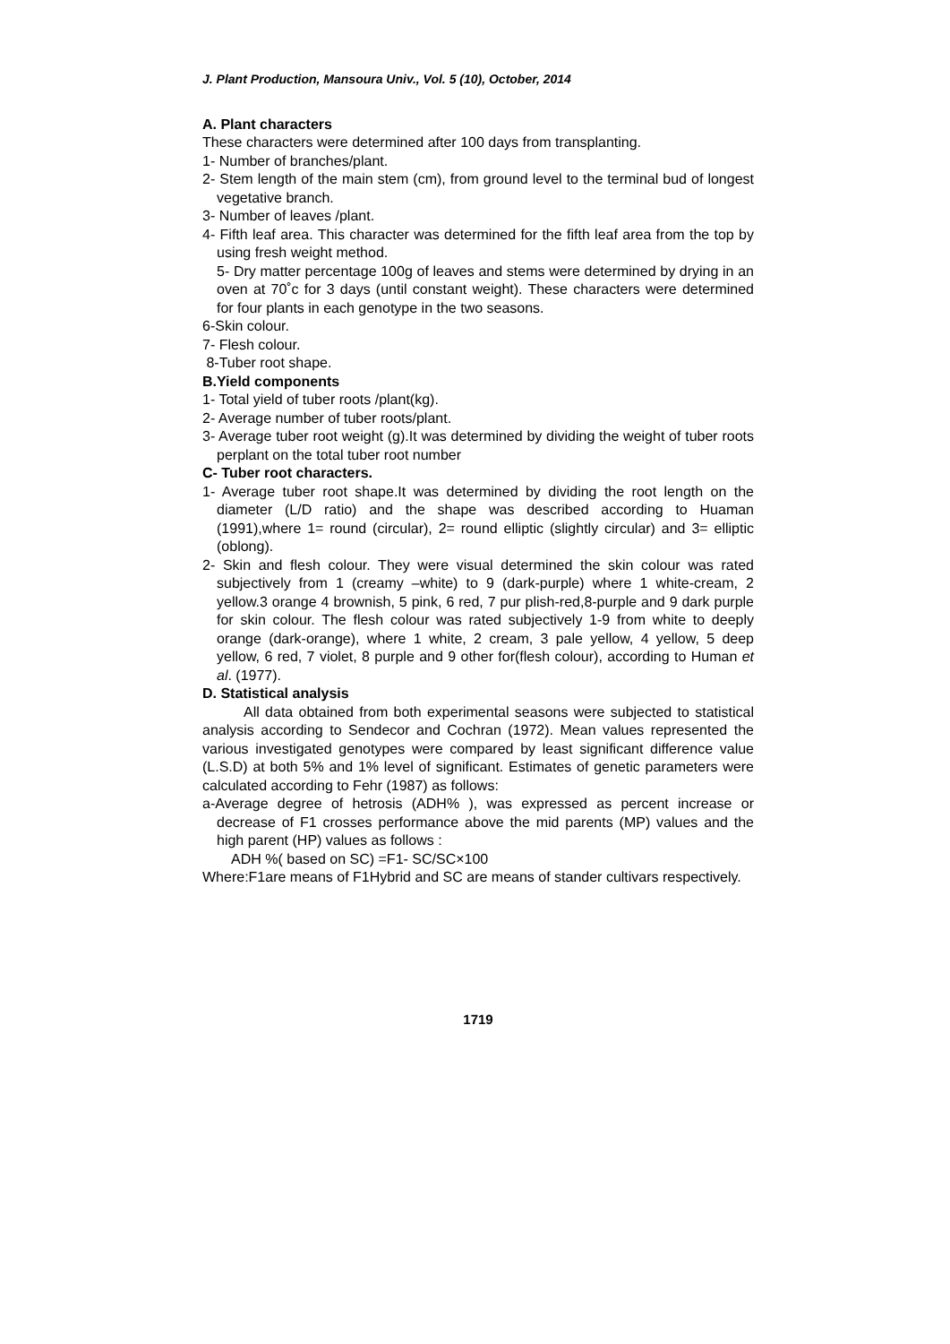J. Plant Production, Mansoura Univ., Vol. 5 (10), October, 2014
A. Plant characters
These characters were determined after 100 days from transplanting.
1- Number of branches/plant.
2- Stem length of the main stem (cm), from ground level to the terminal bud of longest vegetative branch.
3- Number of leaves /plant.
4- Fifth leaf area. This character was determined for the fifth leaf area from the top by using fresh weight method.
5- Dry matter percentage 100g of leaves and stems were determined by drying in an oven at 70˚c for 3 days (until constant weight). These characters were determined for four plants in each genotype in the two seasons.
6-Skin colour.
7- Flesh colour.
8-Tuber root shape.
B.Yield components
1- Total yield of tuber roots /plant(kg).
2- Average number of tuber roots/plant.
3- Average tuber root weight (g).It was determined by dividing the weight of tuber roots perplant on the total tuber root number
C- Tuber root characters.
1- Average tuber root shape.It was determined by dividing the root length on the diameter (L/D ratio) and the shape was described according to Huaman (1991),where 1= round (circular), 2= round elliptic (slightly circular) and 3= elliptic (oblong).
2- Skin and flesh colour. They were visual determined the skin colour was rated subjectively from 1 (creamy –white) to 9 (dark-purple) where 1 white-cream, 2 yellow.3 orange 4 brownish, 5 pink, 6 red, 7 pur plish-red,8-purple and 9 dark purple for skin colour. The flesh colour was rated subjectively 1-9 from white to deeply orange (dark-orange), where 1 white, 2 cream, 3 pale yellow, 4 yellow, 5 deep yellow, 6 red, 7 violet, 8 purple and 9 other for(flesh colour), according to Human et al. (1977).
D. Statistical analysis
All data obtained from both experimental seasons were subjected to statistical analysis according to Sendecor and Cochran (1972). Mean values represented the various investigated genotypes were compared by least significant difference value (L.S.D) at both 5% and 1% level of significant. Estimates of genetic parameters were calculated according to Fehr (1987) as follows:
a-Average degree of hetrosis (ADH% ), was expressed as percent increase or decrease of F1 crosses performance above the mid parents (MP) values and the high parent (HP) values as follows :
ADH %( based on SC) =F1- SC/SC×100
Where:F1are means of F1Hybrid and SC are means of stander cultivars respectively.
1719